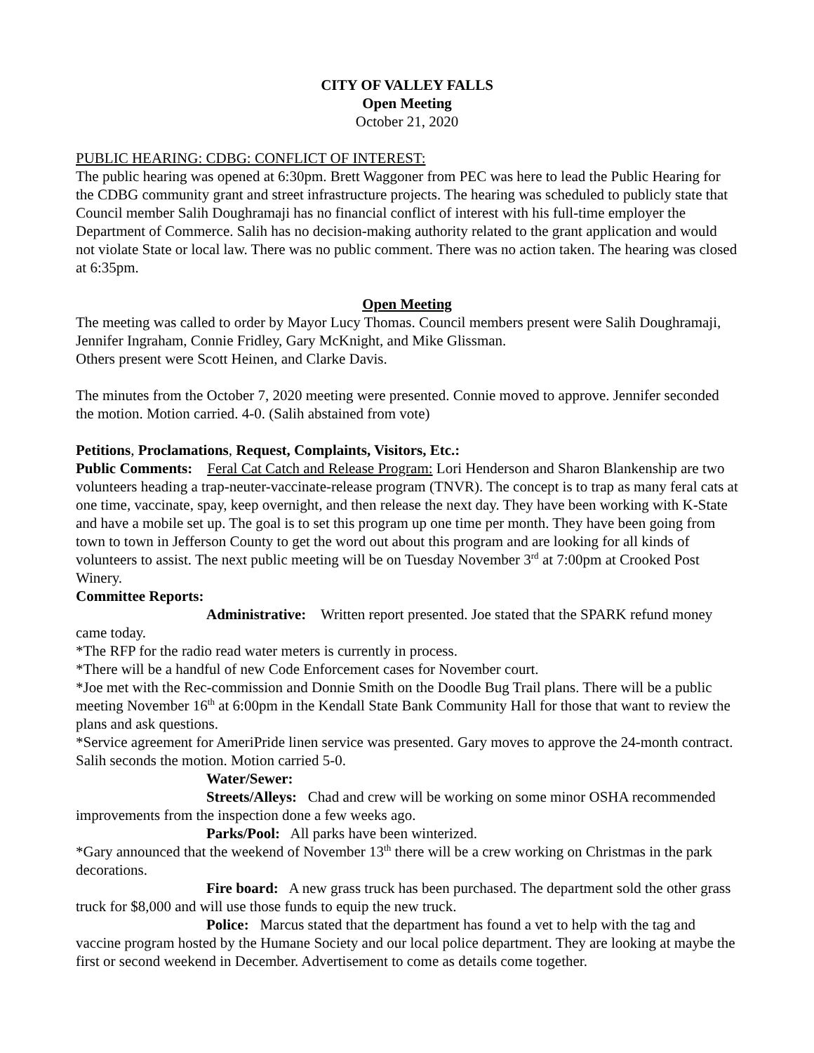CITY OF VALLEY FALLS
Open Meeting
October 21, 2020
PUBLIC HEARING: CDBG: CONFLICT OF INTEREST:
The public hearing was opened at 6:30pm. Brett Waggoner from PEC was here to lead the Public Hearing for the CDBG community grant and street infrastructure projects. The hearing was scheduled to publicly state that Council member Salih Doughramaji has no financial conflict of interest with his full-time employer the Department of Commerce. Salih has no decision-making authority related to the grant application and would not violate State or local law. There was no public comment. There was no action taken. The hearing was closed at 6:35pm.
Open Meeting
The meeting was called to order by Mayor Lucy Thomas. Council members present were Salih Doughramaji, Jennifer Ingraham, Connie Fridley, Gary McKnight, and Mike Glissman.
Others present were Scott Heinen, and Clarke Davis.
The minutes from the October 7, 2020 meeting were presented. Connie moved to approve. Jennifer seconded the motion. Motion carried. 4-0. (Salih abstained from vote)
Petitions, Proclamations, Request, Complaints, Visitors, Etc.:
Public Comments: Feral Cat Catch and Release Program: Lori Henderson and Sharon Blankenship are two volunteers heading a trap-neuter-vaccinate-release program (TNVR). The concept is to trap as many feral cats at one time, vaccinate, spay, keep overnight, and then release the next day. They have been working with K-State and have a mobile set up. The goal is to set this program up one time per month. They have been going from town to town in Jefferson County to get the word out about this program and are looking for all kinds of volunteers to assist. The next public meeting will be on Tuesday November 3<sup>rd</sup> at 7:00pm at Crooked Post Winery.
Committee Reports:
Administrative: Written report presented. Joe stated that the SPARK refund money came today.
*The RFP for the radio read water meters is currently in process.
*There will be a handful of new Code Enforcement cases for November court.
*Joe met with the Rec-commission and Donnie Smith on the Doodle Bug Trail plans. There will be a public meeting November 16<sup>th</sup> at 6:00pm in the Kendall State Bank Community Hall for those that want to review the plans and ask questions.
*Service agreement for AmeriPride linen service was presented. Gary moves to approve the 24-month contract. Salih seconds the motion. Motion carried 5-0.
Water/Sewer:
Streets/Alleys: Chad and crew will be working on some minor OSHA recommended improvements from the inspection done a few weeks ago.
Parks/Pool: All parks have been winterized.
*Gary announced that the weekend of November 13<sup>th</sup> there will be a crew working on Christmas in the park decorations.
Fire board: A new grass truck has been purchased. The department sold the other grass truck for $8,000 and will use those funds to equip the new truck.
Police: Marcus stated that the department has found a vet to help with the tag and vaccine program hosted by the Humane Society and our local police department. They are looking at maybe the first or second weekend in December. Advertisement to come as details come together.